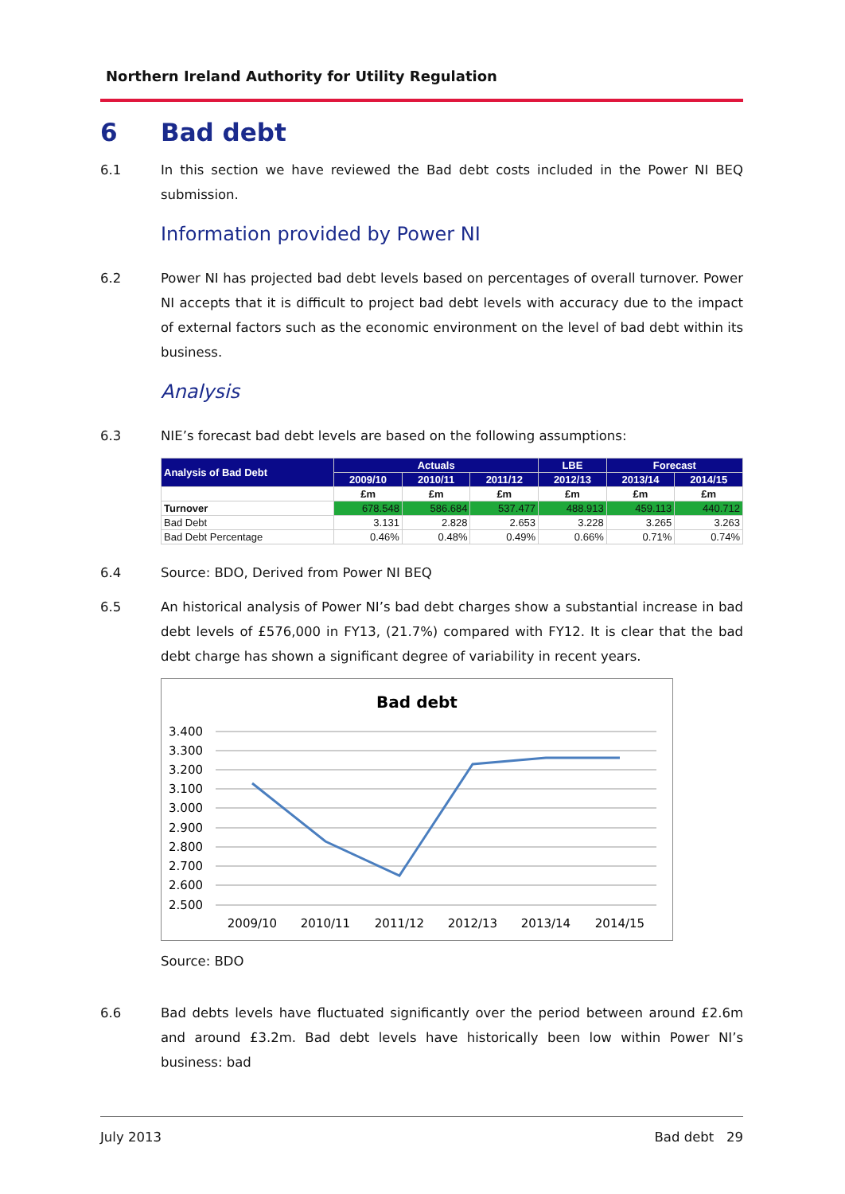Northern Ireland Authority for Utility Regulation
6 Bad debt
6.1 In this section we have reviewed the Bad debt costs included in the Power NI BEQ submission.
Information provided by Power NI
6.2 Power NI has projected bad debt levels based on percentages of overall turnover. Power NI accepts that it is difficult to project bad debt levels with accuracy due to the impact of external factors such as the economic environment on the level of bad debt within its business.
Analysis
6.3 NIE’s forecast bad debt levels are based on the following assumptions:
| Analysis of Bad Debt | Actuals | | | LBE | Forecast | |
| --- | --- | --- | --- | --- | --- | --- |
| | 2009/10 | 2010/11 | 2011/12 | 2012/13 | 2013/14 | 2014/15 |
| | £m | £m | £m | £m | £m | £m |
| Turnover | 678.548 | 586.684 | 537.477 | 488.913 | 459.113 | 440.712 |
| Bad Debt | 3.131 | 2.828 | 2.653 | 3.228 | 3.265 | 3.263 |
| Bad Debt Percentage | 0.46% | 0.48% | 0.49% | 0.66% | 0.71% | 0.74% |
6.4 Source: BDO, Derived from Power NI BEQ
6.5 An historical analysis of Power NI’s bad debt charges show a substantial increase in bad debt levels of £576,000 in FY13, (21.7%) compared with FY12. It is clear that the bad debt charge has shown a significant degree of variability in recent years.
Bad debt
3.400
3.300
3.200
3.100
3.000
2.900
2.800
2.700
2.600
2.500
2009/10
2010/11
2011/12
2012/13
2013/14
2014/15
Source: BDO
6.6 Bad debts levels have fluctuated significantly over the period between around £2.6m and around £3.2m. Bad debt levels have historically been low within Power NI’s business: bad
July 2013 Bad debt 29